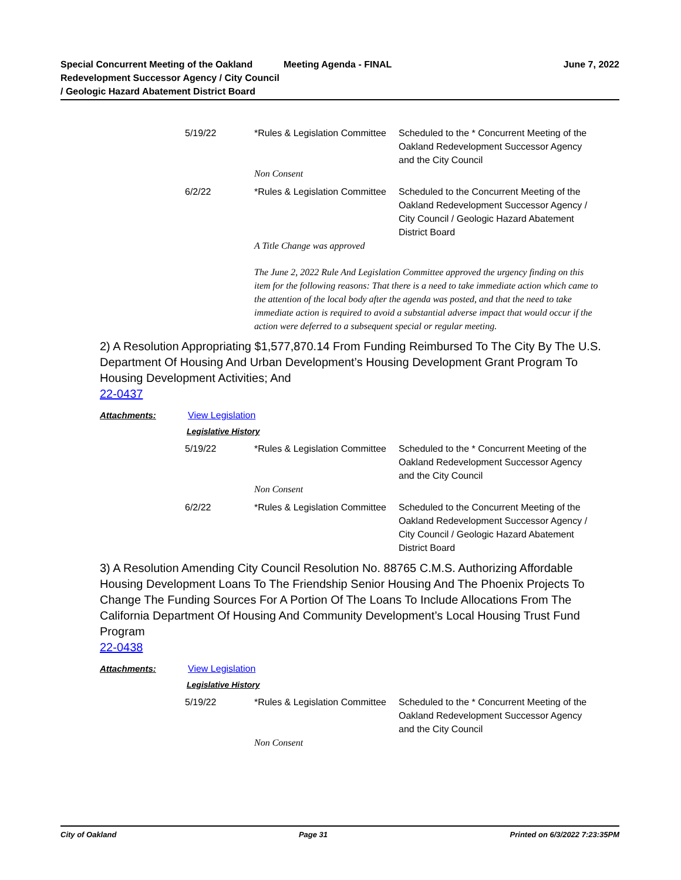Special Concurrent Meeting of the Oakland Redevelopment Successor Agency / City Council / Geologic Hazard Abatement District Board
Meeting Agenda - FINAL June 7, 2022
| 5/19/22 | *Rules & Legislation Committee | Scheduled to the * Concurrent Meeting of the Oakland Redevelopment Successor Agency and the City Council |
| | Non Consent | |
| 6/2/22 | *Rules & Legislation Committee | Scheduled to the Concurrent Meeting of the Oakland Redevelopment Successor Agency / City Council / Geologic Hazard Abatement District Board |
| | A Title Change was approved | |
| | The June 2, 2022 Rule And Legislation Committee approved the urgency finding on this item for the following reasons: That there is a need to take immediate action which came to the attention of the local body after the agenda was posted, and that the need to take immediate action is required to avoid a substantial adverse impact that would occur if the action were deferred to a subsequent special or regular meeting. | |
2) A Resolution Appropriating $1,577,870.14 From Funding Reimbursed To The City By The U.S. Department Of Housing And Urban Development’s Housing Development Grant Program To Housing Development Activities; And
22-0437
Attachments: View Legislation
Legislative History
| 5/19/22 | *Rules & Legislation Committee | Scheduled to the * Concurrent Meeting of the Oakland Redevelopment Successor Agency and the City Council |
| | Non Consent | |
| 6/2/22 | *Rules & Legislation Committee | Scheduled to the Concurrent Meeting of the Oakland Redevelopment Successor Agency / City Council / Geologic Hazard Abatement District Board |
3) A Resolution Amending City Council Resolution No. 88765 C.M.S. Authorizing Affordable Housing Development Loans To The Friendship Senior Housing And The Phoenix Projects To Change The Funding Sources For A Portion Of The Loans To Include Allocations From The California Department Of Housing And Community Development’s Local Housing Trust Fund Program
22-0438
Attachments: View Legislation
Legislative History
| 5/19/22 | *Rules & Legislation Committee | Scheduled to the * Concurrent Meeting of the Oakland Redevelopment Successor Agency and the City Council |
| | Non Consent | |
City of Oakland Page 31 Printed on 6/3/2022 7:23:35PM